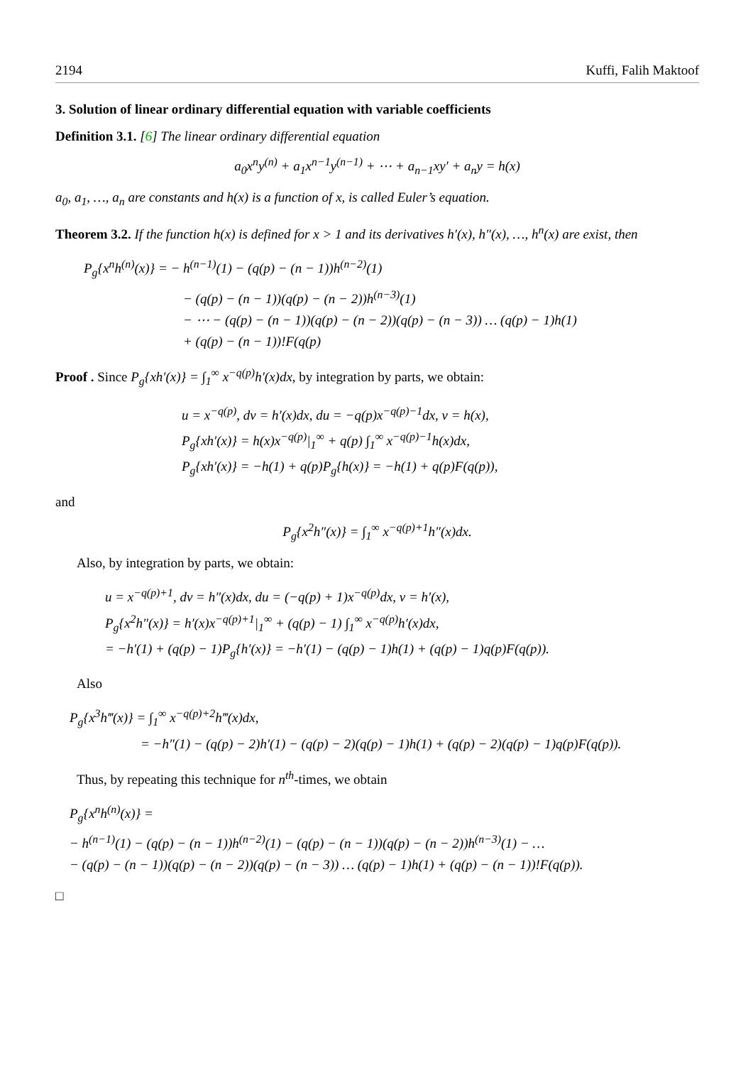2194 Kuffi, Falih Maktoof
3. Solution of linear ordinary differential equation with variable coefficients
Definition 3.1. [6] The linear ordinary differential equation
a<sub>0</sub>x<sup>n</sup>y<sup>(n)</sup> + a<sub>1</sub>x<sup>n−1</sup>y<sup>(n−1)</sup> + ⋯ + a<sub>n−1</sub>xy′ + a<sub>n</sub>y = h(x)
a<sub>0</sub>, a<sub>1</sub>, …, a<sub>n</sub> are constants and h(x) is a function of x, is called Euler’s equation.
Theorem 3.2. If the function h(x) is defined for x > 1 and its derivatives h′(x), h″(x), …, h<sup>n</sup>(x) are exist, then
P<sub>g</sub>{x<sup>n</sup>h<sup>(n)</sup>(x)} = − h<sup>(n−1)</sup>(1) − (q(p) − (n − 1))h<sup>(n−2)</sup>(1)
− (q(p) − (n − 1))(q(p) − (n − 2))h<sup>(n−3)</sup>(1)
− ⋯ − (q(p) − (n − 1))(q(p) − (n − 2))(q(p) − (n − 3)) … (q(p) − 1)h(1)
+ (q(p) − (n − 1))!F(q(p)
Proof . Since P<sub>g</sub>{xh′(x)} = ∫<sub>1</sub><sup>∞</sup> x<sup>−q(p)</sup>h′(x)dx, by integration by parts, we obtain:
u = x<sup>−q(p)</sup>, dv = h′(x)dx, du = −q(p)x<sup>−q(p)−1</sup>dx, v = h(x),
P<sub>g</sub>{xh′(x)} = h(x)x<sup>−q(p)</sup>|<sub>1</sub><sup>∞</sup> + q(p) ∫<sub>1</sub><sup>∞</sup> x<sup>−q(p)−1</sup>h(x)dx,
P<sub>g</sub>{xh′(x)} = −h(1) + q(p)P<sub>g</sub>{h(x)} = −h(1) + q(p)F(q(p)),
and
P<sub>g</sub>{x<sup>2</sup>h″(x)} = ∫<sub>1</sub><sup>∞</sup> x<sup>−q(p)+1</sup>h″(x)dx.
Also, by integration by parts, we obtain:
u = x<sup>−q(p)+1</sup>, dv = h″(x)dx, du = (−q(p) + 1)x<sup>−q(p)</sup>dx, v = h′(x),
P<sub>g</sub>{x<sup>2</sup>h″(x)} = h′(x)x<sup>−q(p)+1</sup>|<sub>1</sub><sup>∞</sup> + (q(p) − 1) ∫<sub>1</sub><sup>∞</sup> x<sup>−q(p)</sup>h′(x)dx,
= −h′(1) + (q(p) − 1)P<sub>g</sub>{h′(x)} = −h′(1) − (q(p) − 1)h(1) + (q(p) − 1)q(p)F(q(p)).
Also
P<sub>g</sub>{x<sup>3</sup>h‴(x)} = ∫<sub>1</sub><sup>∞</sup> x<sup>−q(p)+2</sup>h‴(x)dx,
= −h″(1) − (q(p) − 2)h′(1) − (q(p) − 2)(q(p) − 1)h(1) + (q(p) − 2)(q(p) − 1)q(p)F(q(p)).
Thus, by repeating this technique for n<sup>th</sup>-times, we obtain
P<sub>g</sub>{x<sup>n</sup>h<sup>(n)</sup>(x)} =
− h<sup>(n−1)</sup>(1) − (q(p) − (n − 1))h<sup>(n−2)</sup>(1) − (q(p) − (n − 1))(q(p) − (n − 2))h<sup>(n−3)</sup>(1) − …
− (q(p) − (n − 1))(q(p) − (n − 2))(q(p) − (n − 3)) … (q(p) − 1)h(1) + (q(p) − (n − 1))!F(q(p)).
□